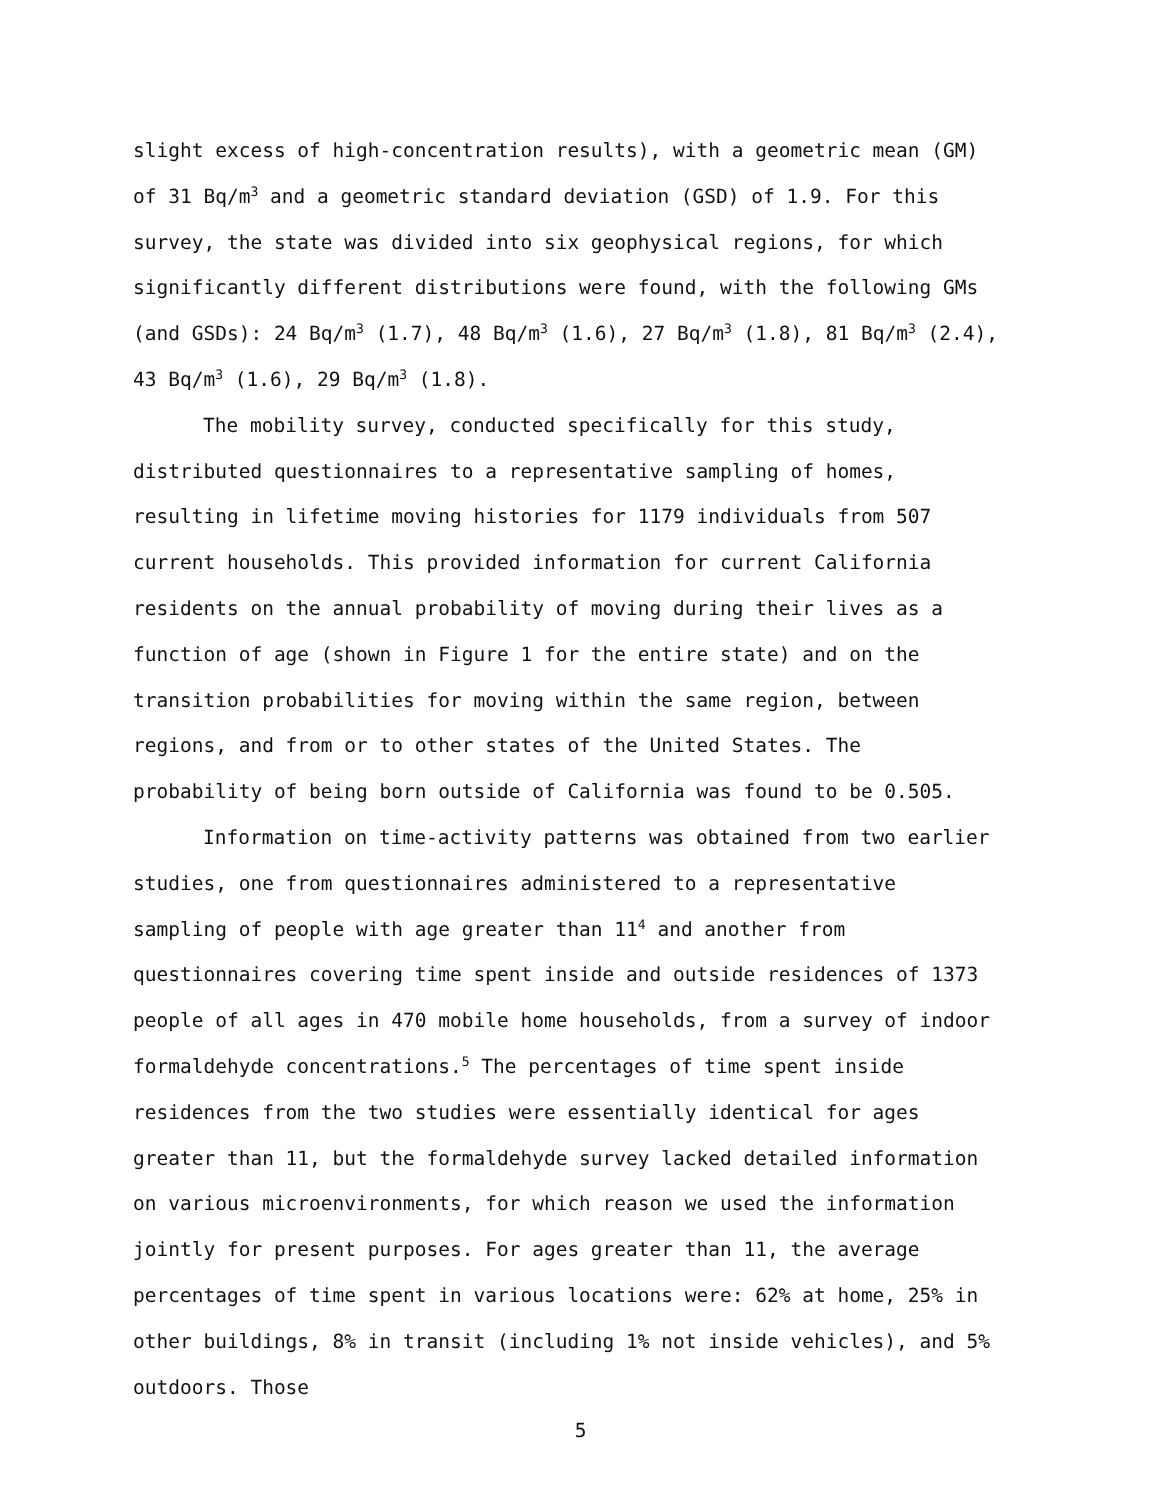slight excess of high-concentration results), with a geometric mean (GM) of 31 Bq/m<sup>3</sup> and a geometric standard deviation (GSD) of 1.9. For this survey, the state was divided into six geophysical regions, for which significantly different distributions were found, with the following GMs (and GSDs): 24 Bq/m<sup>3</sup> (1.7), 48 Bq/m<sup>3</sup> (1.6), 27 Bq/m<sup>3</sup> (1.8), 81 Bq/m<sup>3</sup> (2.4), 43 Bq/m<sup>3</sup> (1.6), 29 Bq/m<sup>3</sup> (1.8).
The mobility survey, conducted specifically for this study, distributed questionnaires to a representative sampling of homes, resulting in lifetime moving histories for 1179 individuals from 507 current households. This provided information for current California residents on the annual probability of moving during their lives as a function of age (shown in Figure 1 for the entire state) and on the transition probabilities for moving within the same region, between regions, and from or to other states of the United States. The probability of being born outside of California was found to be 0.505.
Information on time-activity patterns was obtained from two earlier studies, one from questionnaires administered to a representative sampling of people with age greater than 11<sup>4</sup> and another from questionnaires covering time spent inside and outside residences of 1373 people of all ages in 470 mobile home households, from a survey of indoor formaldehyde concentrations.<sup>5</sup> The percentages of time spent inside residences from the two studies were essentially identical for ages greater than 11, but the formaldehyde survey lacked detailed information on various microenvironments, for which reason we used the information jointly for present purposes. For ages greater than 11, the average percentages of time spent in various locations were: 62% at home, 25% in other buildings, 8% in transit (including 1% not inside vehicles), and 5% outdoors. Those
5